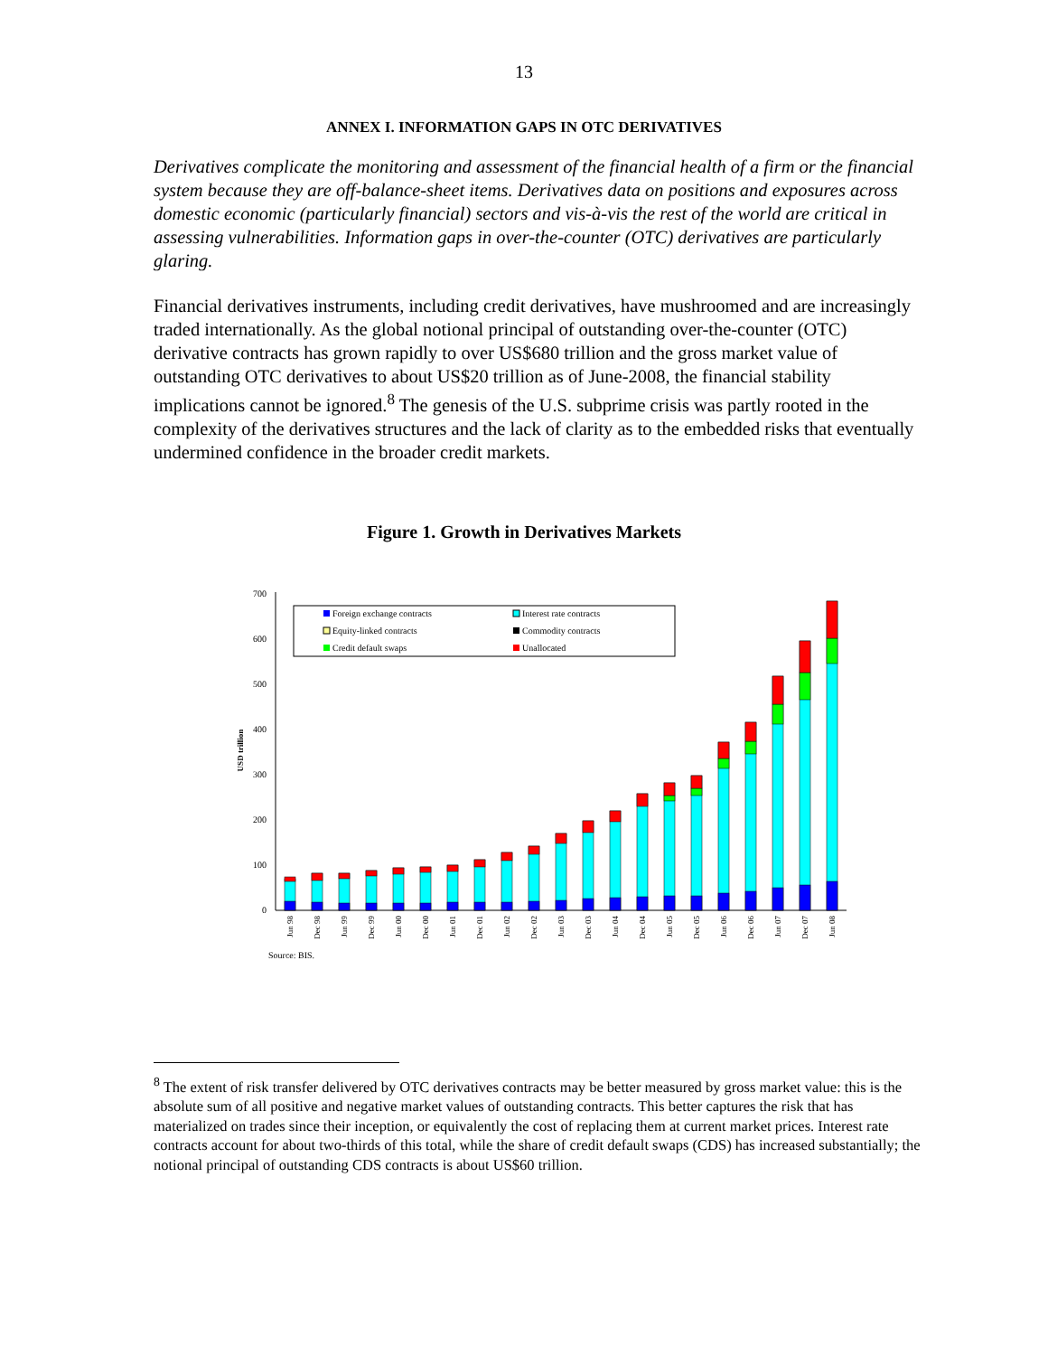13
ANNEX I. INFORMATION GAPS IN OTC DERIVATIVES
Derivatives complicate the monitoring and assessment of the financial health of a firm or the financial system because they are off-balance-sheet items. Derivatives data on positions and exposures across domestic economic (particularly financial) sectors and vis-à-vis the rest of the world are critical in assessing vulnerabilities. Information gaps in over-the-counter (OTC) derivatives are particularly glaring.
Financial derivatives instruments, including credit derivatives, have mushroomed and are increasingly traded internationally. As the global notional principal of outstanding over-the-counter (OTC) derivative contracts has grown rapidly to over US$680 trillion and the gross market value of outstanding OTC derivatives to about US$20 trillion as of June-2008, the financial stability implications cannot be ignored.<sup>8</sup> The genesis of the U.S. subprime crisis was partly rooted in the complexity of the derivatives structures and the lack of clarity as to the embedded risks that eventually undermined confidence in the broader credit markets.
Figure 1. Growth in Derivatives Markets
0
100
200
300
400
500
600
700
USD trillion
Foreign exchange contracts
Interest rate contracts
Equity-linked contracts
Commodity contracts
Credit default swaps
Unallocated
Jun 98
Dec 98
Jun 99
Dec 99
Jun 00
Dec 00
Jun 01
Dec 01
Jun 02
Dec 02
Jun 03
Dec 03
Jun 04
Dec 04
Jun 05
Dec 05
Jun 06
Dec 06
Jun 07
Dec 07
Jun 08
Source: BIS.
<sup>8</sup> The extent of risk transfer delivered by OTC derivatives contracts may be better measured by gross market value: this is the absolute sum of all positive and negative market values of outstanding contracts. This better captures the risk that has materialized on trades since their inception, or equivalently the cost of replacing them at current market prices. Interest rate contracts account for about two-thirds of this total, while the share of credit default swaps (CDS) has increased substantially; the notional principal of outstanding CDS contracts is about US$60 trillion.